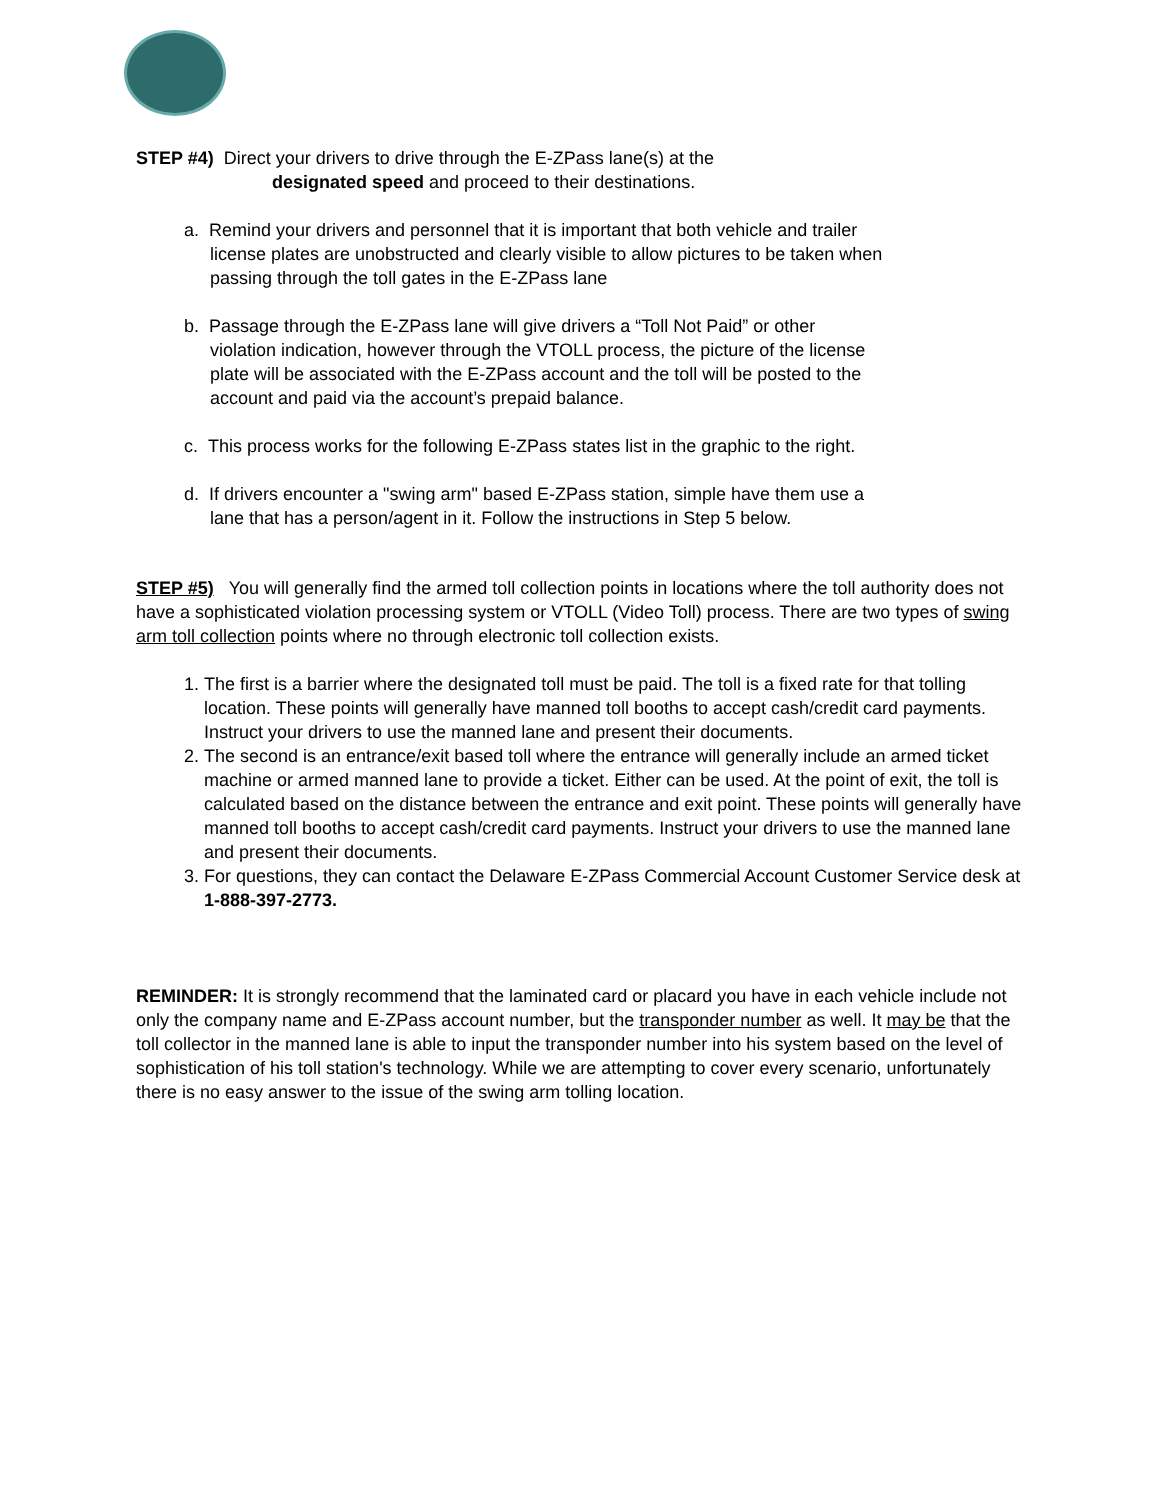STEP #4) Direct your drivers to drive through the E-ZPass lane(s) at the
designated speed and proceed to their destinations.
a. Remind your drivers and personnel that it is important that both vehicle and trailer license plates are unobstructed and clearly visible to allow pictures to be taken when passing through the toll gates in the E-ZPass lane
b. Passage through the E-ZPass lane will give drivers a “Toll Not Paid” or other violation indication, however through the VTOLL process, the picture of the license plate will be associated with the E-ZPass account and the toll will be posted to the account and paid via the account’s prepaid balance.
c. This process works for the following E-ZPass states list in the graphic to the right.
d. If drivers encounter a "swing arm" based E-ZPass station, simple have them use a lane that has a person/agent in it. Follow the instructions in Step 5 below.
STEP #5) You will generally find the armed toll collection points in locations where the toll authority does not have a sophisticated violation processing system or VTOLL (Video Toll) process. There are two types of swing arm toll collection points where no through electronic toll collection exists.
1. The first is a barrier where the designated toll must be paid. The toll is a fixed rate for that tolling location. These points will generally have manned toll booths to accept cash/credit card payments. Instruct your drivers to use the manned lane and present their documents.
2. The second is an entrance/exit based toll where the entrance will generally include an armed ticket machine or armed manned lane to provide a ticket. Either can be used. At the point of exit, the toll is calculated based on the distance between the entrance and exit point. These points will generally have manned toll booths to accept cash/credit card payments. Instruct your drivers to use the manned lane and present their documents.
3. For questions, they can contact the Delaware E-ZPass Commercial Account Customer Service desk at 1-888-397-2773.
REMINDER: It is strongly recommend that the laminated card or placard you have in each vehicle include not only the company name and E-ZPass account number, but the transponder number as well. It may be that the toll collector in the manned lane is able to input the transponder number into his system based on the level of sophistication of his toll station's technology. While we are attempting to cover every scenario, unfortunately there is no easy answer to the issue of the swing arm tolling location.